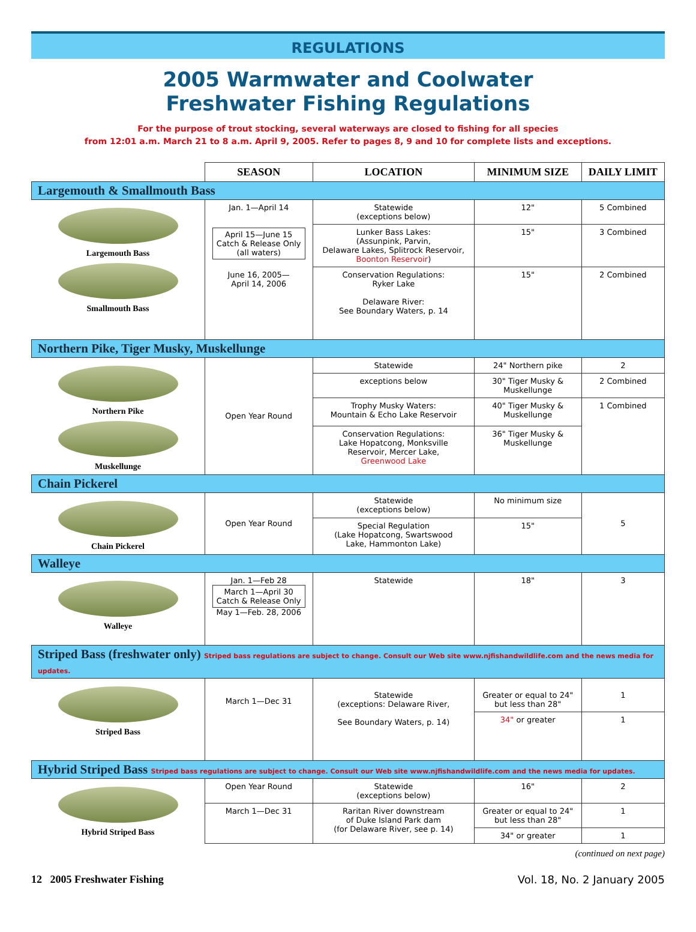REGULATIONS
2005 Warmwater and Coolwater
Freshwater Fishing Regulations
For the purpose of trout stocking, several waterways are closed to fishing for all species
from 12:01 a.m. March 21 to 8 a.m. April 9, 2005. Refer to pages 8, 9 and 10 for complete lists and exceptions.
| | SEASON | LOCATION | MINIMUM SIZE | DAILY LIMIT |
| --- | --- | --- | --- | --- |
| Largemouth & Smallmouth Bass | | | | |
| Largemouth Bass Smallmouth Bass | Jan. 1—April 14 | Statewide (exceptions below) | 12" | 5 Combined |
| | April 15—June 15 Catch & Release Only (all waters) | Lunker Bass Lakes: (Assunpink, Parvin, Delaware Lakes, Splitrock Reservoir, Boonton Reservoir ) | 15" | 3 Combined |
| | June 16, 2005— April 14, 2006 | Conservation Regulations: Ryker Lake Delaware River: See Boundary Waters, p. 14 | 15" | 2 Combined |
| Northern Pike, Tiger Musky, Muskellunge | | | | |
| Northern Pike Muskellunge | Open Year Round | Statewide | 24" Northern pike | 2 |
| | | exceptions below | 30" Tiger Musky & Muskellunge | 2 Combined |
| | | Trophy Musky Waters: Mountain & Echo Lake Reservoir | 40" Tiger Musky & Muskellunge | 1 Combined |
| | | Conservation Regulations: Lake Hopatcong, Monksville Reservoir, Mercer Lake, Greenwood Lake | 36" Tiger Musky & Muskellunge | |
| Chain Pickerel | | | | |
| Chain Pickerel | Open Year Round | Statewide (exceptions below) | No minimum size | 5 |
| | | Special Regulation (Lake Hopatcong, Swartswood Lake, Hammonton Lake) | 15" | |
| Walleye | | | | |
| Walleye | Jan. 1—Feb 28 March 1—April 30 Catch & Release Only May 1—Feb. 28, 2006 | Statewide | 18" | 3 |
| Striped Bass (freshwater only) Striped bass regulations are subject to change. Consult our Web site www.njfishandwildlife.com and the news media for updates. | | | | |
| Striped Bass | March 1—Dec 31 | Statewide (exceptions: Delaware River, See Boundary Waters, p. 14) | Greater or equal to 24" but less than 28" | 1 |
| | | | 34" or greater | 1 |
| Hybrid Striped Bass Striped bass regulations are subject to change. Consult our Web site www.njfishandwildlife.com and the news media for updates. | | | | |
| Hybrid Striped Bass | Open Year Round | Statewide (exceptions below) | 16" | 2 |
| | March 1—Dec 31 | Raritan River downstream of Duke Island Park dam (for Delaware River, see p. 14) | Greater or equal to 24" but less than 28" | 1 |
| | | | 34" or greater | 1 |
(continued on next page)
12 2005 Freshwater Fishing Vol. 18, No. 2 January 2005